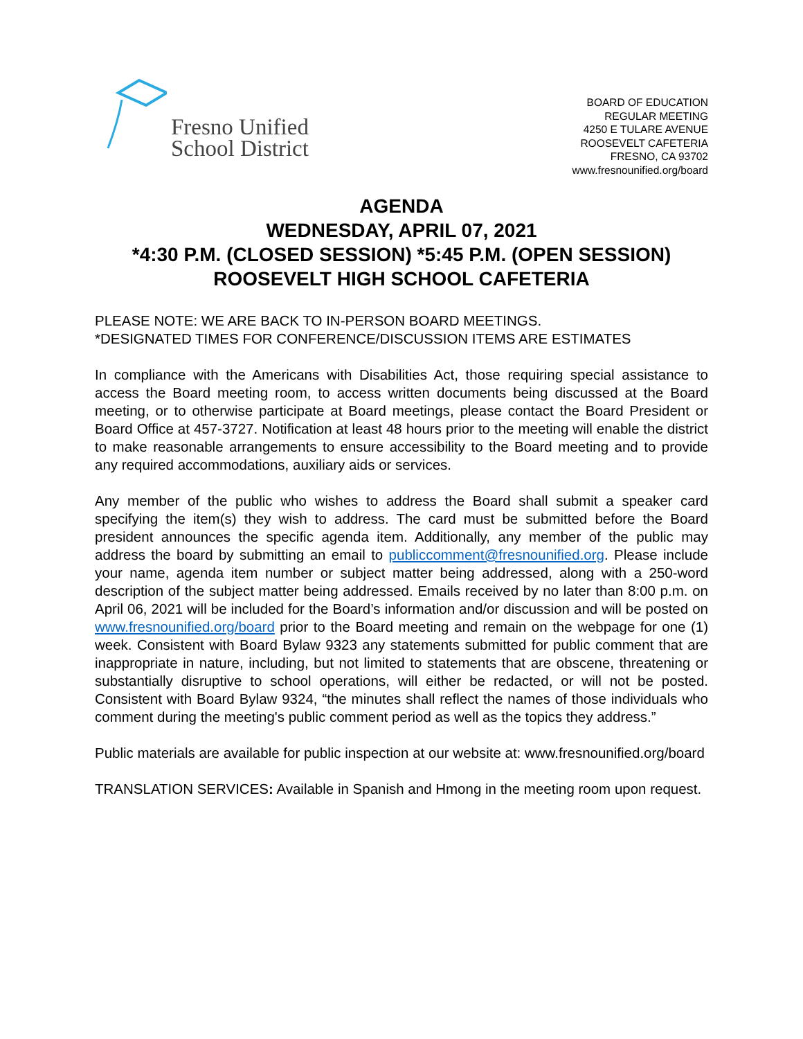Fresno Unified
School District
BOARD OF EDUCATION
REGULAR MEETING
4250 E TULARE AVENUE
ROOSEVELT CAFETERIA
FRESNO, CA 93702
www.fresnounified.org/board
AGENDA
WEDNESDAY, APRIL 07, 2021
*4:30 P.M. (CLOSED SESSION) *5:45 P.M. (OPEN SESSION)
ROOSEVELT HIGH SCHOOL CAFETERIA
PLEASE NOTE: WE ARE BACK TO IN-PERSON BOARD MEETINGS.
*DESIGNATED TIMES FOR CONFERENCE/DISCUSSION ITEMS ARE ESTIMATES
In compliance with the Americans with Disabilities Act, those requiring special assistance to access the Board meeting room, to access written documents being discussed at the Board meeting, or to otherwise participate at Board meetings, please contact the Board President or Board Office at 457-3727. Notification at least 48 hours prior to the meeting will enable the district to make reasonable arrangements to ensure accessibility to the Board meeting and to provide any required accommodations, auxiliary aids or services.
Any member of the public who wishes to address the Board shall submit a speaker card specifying the item(s) they wish to address. The card must be submitted before the Board president announces the specific agenda item. Additionally, any member of the public may address the board by submitting an email to publiccomment@fresnounified.org. Please include your name, agenda item number or subject matter being addressed, along with a 250-word description of the subject matter being addressed. Emails received by no later than 8:00 p.m. on April 06, 2021 will be included for the Board’s information and/or discussion and will be posted on www.fresnounified.org/board prior to the Board meeting and remain on the webpage for one (1) week. Consistent with Board Bylaw 9323 any statements submitted for public comment that are inappropriate in nature, including, but not limited to statements that are obscene, threatening or substantially disruptive to school operations, will either be redacted, or will not be posted. Consistent with Board Bylaw 9324, “the minutes shall reflect the names of those individuals who comment during the meeting's public comment period as well as the topics they address.”
Public materials are available for public inspection at our website at: www.fresnounified.org/board
TRANSLATION SERVICES: Available in Spanish and Hmong in the meeting room upon request.